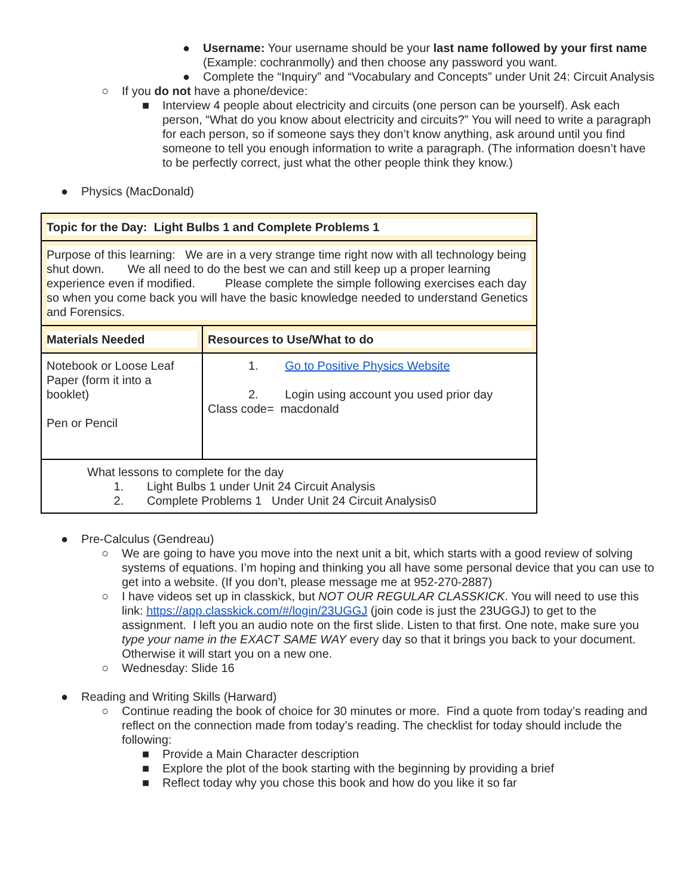● Username: Your username should be your last name followed by your first name (Example: cochranmolly) and then choose any password you want.
● Complete the “Inquiry” and “Vocabulary and Concepts” under Unit 24: Circuit Analysis
○ If you do not have a phone/device:
■ Interview 4 people about electricity and circuits (one person can be yourself). Ask each person, “What do you know about electricity and circuits?” You will need to write a paragraph for each person, so if someone says they don’t know anything, ask around until you find someone to tell you enough information to write a paragraph. (The information doesn’t have to be perfectly correct, just what the other people think they know.)
● Physics (MacDonald)
| Topic for the Day: Light Bulbs 1 and Complete Problems 1 | |
| Purpose of this learning: We are in a very strange time right now with all technology being shut down. We all need to do the best we can and still keep up a proper learning experience even if modified. Please complete the simple following exercises each day so when you come back you will have the basic knowledge needed to understand Genetics and Forensics. | |
| Materials Needed | Resources to Use/What to do |
| Notebook or Loose Leaf Paper (form it into a booklet) Pen or Pencil | 1. Go to Positive Physics Website 2. Login using account you used prior day Class code= macdonald |
| What lessons to complete for the day 1. Light Bulbs 1 under Unit 24 Circuit Analysis 2. Complete Problems 1 Under Unit 24 Circuit Analysis0 | |
● Pre-Calculus (Gendreau)
○ We are going to have you move into the next unit a bit, which starts with a good review of solving systems of equations. I’m hoping and thinking you all have some personal device that you can use to get into a website. (If you don’t, please message me at 952-270-2887)
○ I have videos set up in classkick, but NOT OUR REGULAR CLASSKICK. You will need to use this link: https://app.classkick.com/#/login/23UGGJ (join code is just the 23UGGJ) to get to the assignment. I left you an audio note on the first slide. Listen to that first. One note, make sure you type your name in the EXACT SAME WAY every day so that it brings you back to your document. Otherwise it will start you on a new one.
○ Wednesday: Slide 16
● Reading and Writing Skills (Harward)
○ Continue reading the book of choice for 30 minutes or more. Find a quote from today’s reading and reflect on the connection made from today’s reading. The checklist for today should include the following:
■ Provide a Main Character description
■ Explore the plot of the book starting with the beginning by providing a brief
■ Reflect today why you chose this book and how do you like it so far